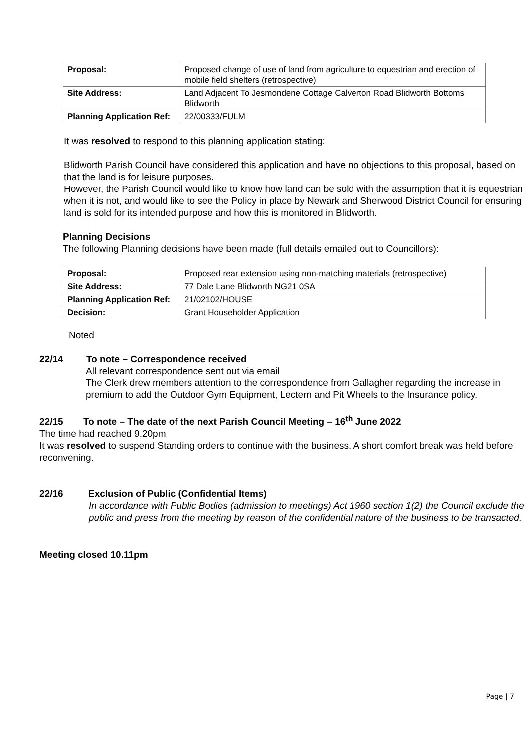| Proposal: | Proposed change of use of land from agriculture to equestrian and erection of mobile field shelters (retrospective) |
| Site Address: | Land Adjacent To Jesmondene Cottage Calverton Road Blidworth Bottoms Blidworth |
| Planning Application Ref: | 22/00333/FULM |
It was resolved to respond to this planning application stating:
Blidworth Parish Council have considered this application and have no objections to this proposal, based on that the land is for leisure purposes.
However, the Parish Council would like to know how land can be sold with the assumption that it is equestrian when it is not, and would like to see the Policy in place by Newark and Sherwood District Council for ensuring land is sold for its intended purpose and how this is monitored in Blidworth.
Planning Decisions
The following Planning decisions have been made (full details emailed out to Councillors):
| Proposal: | Proposed rear extension using non-matching materials (retrospective) |
| Site Address: | 77 Dale Lane Blidworth NG21 0SA |
| Planning Application Ref: | 21/02102/HOUSE |
| Decision: | Grant Householder Application |
Noted
22/14 To note – Correspondence received
All relevant correspondence sent out via email
The Clerk drew members attention to the correspondence from Gallagher regarding the increase in premium to add the Outdoor Gym Equipment, Lectern and Pit Wheels to the Insurance policy.
22/15 To note – The date of the next Parish Council Meeting – 16<sup>th</sup> June 2022
The time had reached 9.20pm
It was resolved to suspend Standing orders to continue with the business. A short comfort break was held before reconvening.
22/16 Exclusion of Public (Confidential Items)
In accordance with Public Bodies (admission to meetings) Act 1960 section 1(2) the Council exclude the public and press from the meeting by reason of the confidential nature of the business to be transacted.
Meeting closed 10.11pm
Page | 7